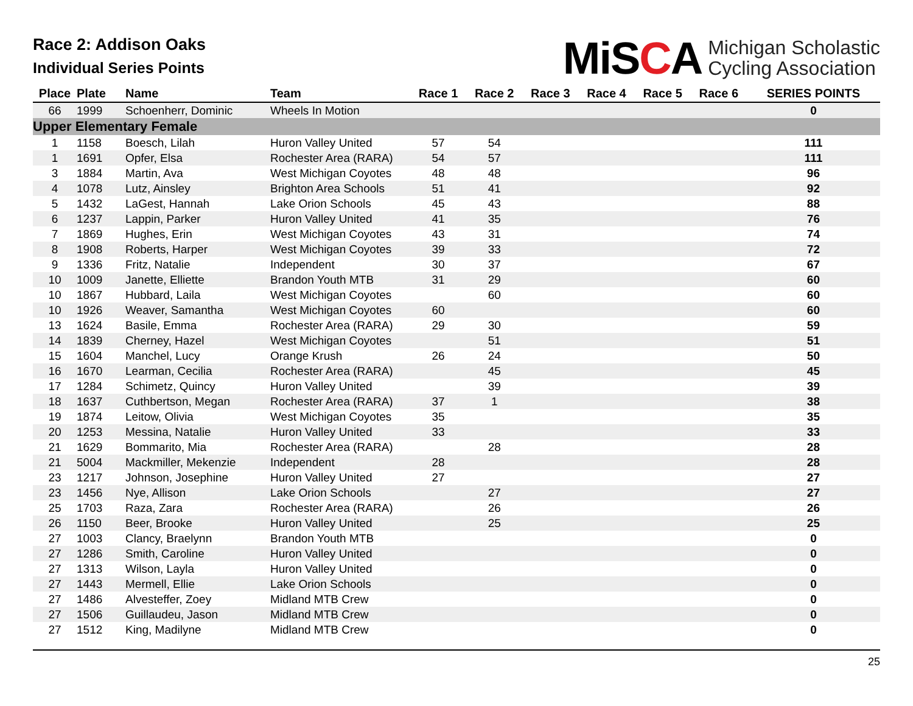Race 2: Addison Oaks
Individual Series Points
MiSCA
Michigan Scholastic
Cycling Association
| Place | Plate | Name | Team | Race 1 | Race 2 | Race 3 | Race 4 | Race 5 | Race 6 | SERIES POINTS |
| --- | --- | --- | --- | --- | --- | --- | --- | --- | --- | --- |
| 66 | 1999 | Schoenherr, Dominic | Wheels In Motion | | | | | | | 0 |
| Upper Elementary Female | | | | | | | | | | |
| 1 | 1158 | Boesch, Lilah | Huron Valley United | 57 | 54 | | | | | 111 |
| 1 | 1691 | Opfer, Elsa | Rochester Area (RARA) | 54 | 57 | | | | | 111 |
| 3 | 1884 | Martin, Ava | West Michigan Coyotes | 48 | 48 | | | | | 96 |
| 4 | 1078 | Lutz, Ainsley | Brighton Area Schools | 51 | 41 | | | | | 92 |
| 5 | 1432 | LaGest, Hannah | Lake Orion Schools | 45 | 43 | | | | | 88 |
| 6 | 1237 | Lappin, Parker | Huron Valley United | 41 | 35 | | | | | 76 |
| 7 | 1869 | Hughes, Erin | West Michigan Coyotes | 43 | 31 | | | | | 74 |
| 8 | 1908 | Roberts, Harper | West Michigan Coyotes | 39 | 33 | | | | | 72 |
| 9 | 1336 | Fritz, Natalie | Independent | 30 | 37 | | | | | 67 |
| 10 | 1009 | Janette, Elliette | Brandon Youth MTB | 31 | 29 | | | | | 60 |
| 10 | 1867 | Hubbard, Laila | West Michigan Coyotes | | 60 | | | | | 60 |
| 10 | 1926 | Weaver, Samantha | West Michigan Coyotes | 60 | | | | | | 60 |
| 13 | 1624 | Basile, Emma | Rochester Area (RARA) | 29 | 30 | | | | | 59 |
| 14 | 1839 | Cherney, Hazel | West Michigan Coyotes | | 51 | | | | | 51 |
| 15 | 1604 | Manchel, Lucy | Orange Krush | 26 | 24 | | | | | 50 |
| 16 | 1670 | Learman, Cecilia | Rochester Area (RARA) | | 45 | | | | | 45 |
| 17 | 1284 | Schimetz, Quincy | Huron Valley United | | 39 | | | | | 39 |
| 18 | 1637 | Cuthbertson, Megan | Rochester Area (RARA) | 37 | 1 | | | | | 38 |
| 19 | 1874 | Leitow, Olivia | West Michigan Coyotes | 35 | | | | | | 35 |
| 20 | 1253 | Messina, Natalie | Huron Valley United | 33 | | | | | | 33 |
| 21 | 1629 | Bommarito, Mia | Rochester Area (RARA) | | 28 | | | | | 28 |
| 21 | 5004 | Mackmiller, Mekenzie | Independent | 28 | | | | | | 28 |
| 23 | 1217 | Johnson, Josephine | Huron Valley United | 27 | | | | | | 27 |
| 23 | 1456 | Nye, Allison | Lake Orion Schools | | 27 | | | | | 27 |
| 25 | 1703 | Raza, Zara | Rochester Area (RARA) | | 26 | | | | | 26 |
| 26 | 1150 | Beer, Brooke | Huron Valley United | | 25 | | | | | 25 |
| 27 | 1003 | Clancy, Braelynn | Brandon Youth MTB | | | | | | | 0 |
| 27 | 1286 | Smith, Caroline | Huron Valley United | | | | | | | 0 |
| 27 | 1313 | Wilson, Layla | Huron Valley United | | | | | | | 0 |
| 27 | 1443 | Mermell, Ellie | Lake Orion Schools | | | | | | | 0 |
| 27 | 1486 | Alvesteffer, Zoey | Midland MTB Crew | | | | | | | 0 |
| 27 | 1506 | Guillaudeu, Jason | Midland MTB Crew | | | | | | | 0 |
| 27 | 1512 | King, Madilyne | Midland MTB Crew | | | | | | | 0 |
25